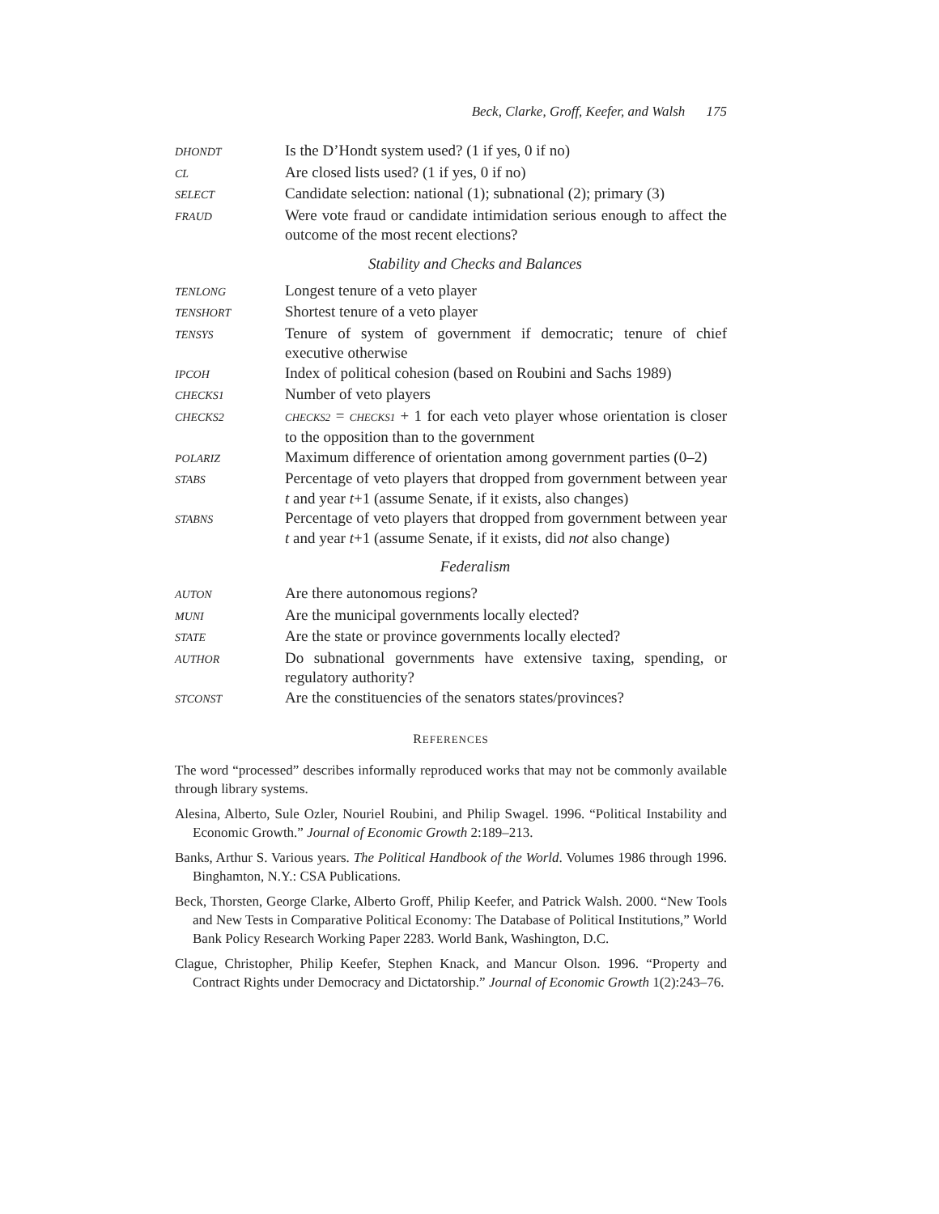Beck, Clarke, Groff, Keefer, and Walsh 175
| DHONDT | Is the D’Hondt system used? (1 if yes, 0 if no) |
| CL | Are closed lists used? (1 if yes, 0 if no) |
| SELECT | Candidate selection: national (1); subnational (2); primary (3) |
| FRAUD | Were vote fraud or candidate intimidation serious enough to affect the outcome of the most recent elections? |
Stability and Checks and Balances
| TENLONG | Longest tenure of a veto player |
| TENSHORT | Shortest tenure of a veto player |
| TENSYS | Tenure of system of government if democratic; tenure of chief executive otherwise |
| IPCOH | Index of political cohesion (based on Roubini and Sachs 1989) |
| CHECKS1 | Number of veto players |
| CHECKS2 | CHECKS2 = CHECKS1 + 1 for each veto player whose orientation is closer to the opposition than to the government |
| POLARIZ | Maximum difference of orientation among government parties (0–2) |
| STABS | Percentage of veto players that dropped from government between year t and year t +1 (assume Senate, if it exists, also changes) |
| STABNS | Percentage of veto players that dropped from government between year t and year t +1 (assume Senate, if it exists, did not also change) |
Federalism
| AUTON | Are there autonomous regions? |
| MUNI | Are the municipal governments locally elected? |
| STATE | Are the state or province governments locally elected? |
| AUTHOR | Do subnational governments have extensive taxing, spending, or regulatory authority? |
| STCONST | Are the constituencies of the senators states/provinces? |
REFERENCES
The word “processed” describes informally reproduced works that may not be commonly available through library systems.
Alesina, Alberto, Sule Ozler, Nouriel Roubini, and Philip Swagel. 1996. “Political Instability and Economic Growth.” Journal of Economic Growth 2:189–213.
Banks, Arthur S. Various years. The Political Handbook of the World. Volumes 1986 through 1996. Binghamton, N.Y.: CSA Publications.
Beck, Thorsten, George Clarke, Alberto Groff, Philip Keefer, and Patrick Walsh. 2000. “New Tools and New Tests in Comparative Political Economy: The Database of Political Institutions,” World Bank Policy Research Working Paper 2283. World Bank, Washington, D.C.
Clague, Christopher, Philip Keefer, Stephen Knack, and Mancur Olson. 1996. “Property and Contract Rights under Democracy and Dictatorship.” Journal of Economic Growth 1(2):243–76.